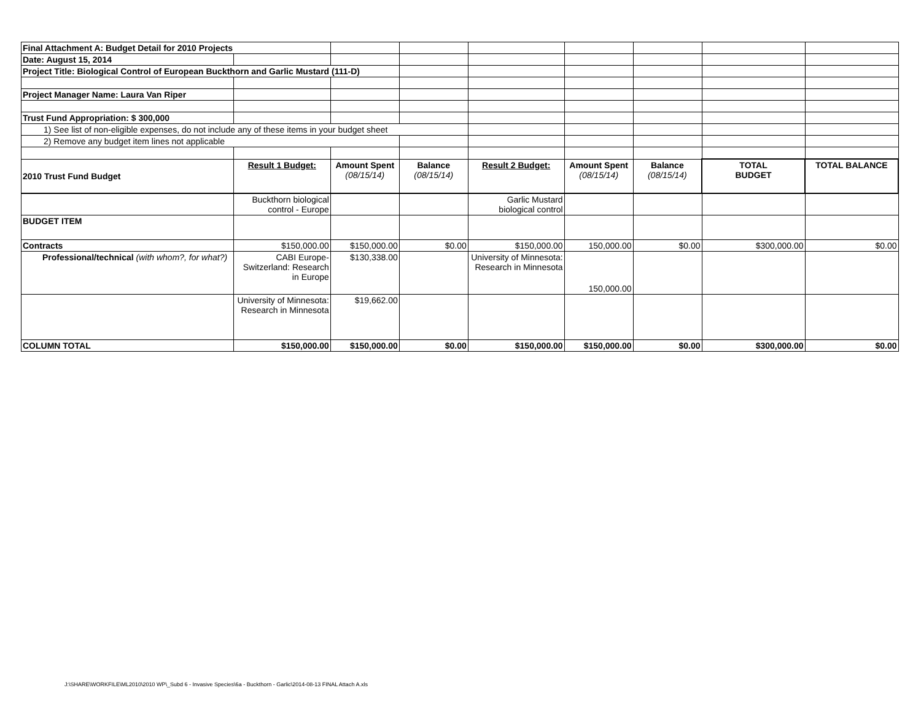| Final Attachment A: Budget Detail for 2010 Projects | | | | | | | | |
| Date: August 15, 2014 | | | | | | | | |
| Project Title: Biological Control of European Buckthorn and Garlic Mustard (111-D) | | | | | | | | |
| Project Manager Name: Laura Van Riper | | | | | | | | |
| Trust Fund Appropriation: $ 300,000 | | | | | | | | |
| 1) See list of non-eligible expenses, do not include any of these items in your budget sheet | | | | | | | | |
| 2) Remove any budget item lines not applicable | | | | | | | | |
| 2010 Trust Fund Budget | Result 1 Budget: | Amount Spent (08/15/14) | Balance (08/15/14) | Result 2 Budget: | Amount Spent (08/15/14) | Balance (08/15/14) | TOTAL BUDGET | TOTAL BALANCE |
| | Buckthorn biological control - Europe | | | Garlic Mustard biological control | | | | |
| BUDGET ITEM | | | | | | | | |
| Contracts | $150,000.00 | $150,000.00 | $0.00 | $150,000.00 | 150,000.00 | $0.00 | $300,000.00 | $0.00 |
| Professional/technical (with whom?, for what?) | CABI Europe-Switzerland: Research in Europe | $130,338.00 | | University of Minnesota: Research in Minnesota | 150,000.00 | | | |
| | University of Minnesota: Research in Minnesota | $19,662.00 | | | | | | |
| COLUMN TOTAL | $150,000.00 | $150,000.00 | $0.00 | $150,000.00 | $150,000.00 | $0.00 | $300,000.00 | $0.00 |
J:\SHARE\WORKFILE\ML2010\2010 WP\_Subd 6 - Invasive Species\6a - Buckthorn - Garlic\2014-08-13 FINAL Attach A.xls